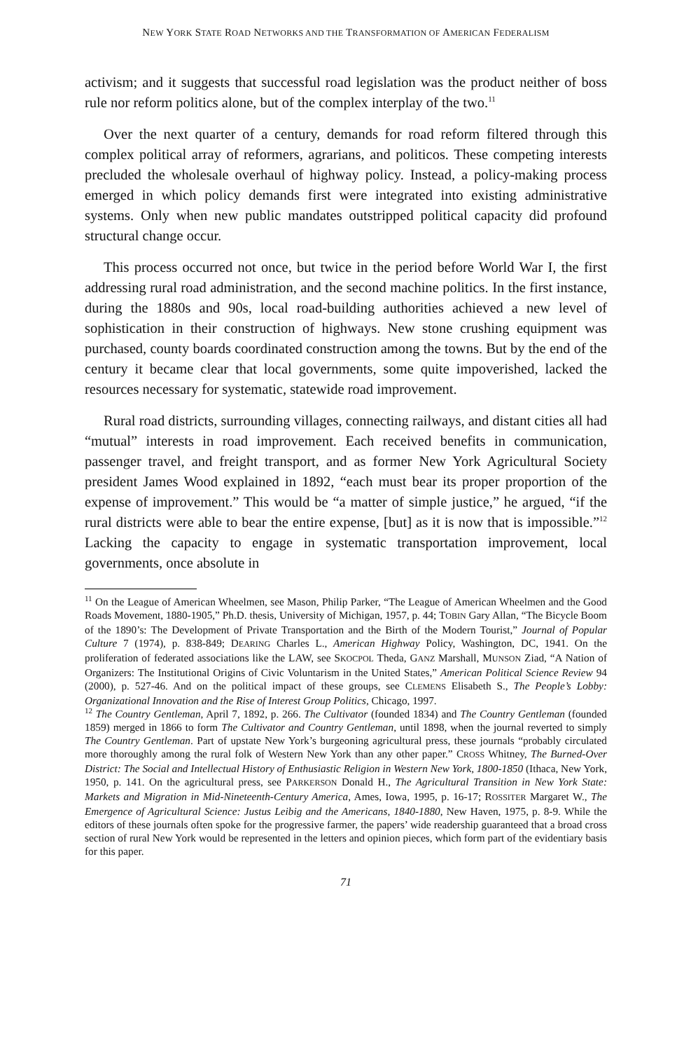NEW YORK STATE ROAD NETWORKS AND THE TRANSFORMATION OF AMERICAN FEDERALISM
activism; and it suggests that successful road legislation was the product neither of boss rule nor reform politics alone, but of the complex interplay of the two.<sup>11</sup>
Over the next quarter of a century, demands for road reform filtered through this complex political array of reformers, agrarians, and politicos. These competing interests precluded the wholesale overhaul of highway policy. Instead, a policy-making process emerged in which policy demands first were integrated into existing administrative systems. Only when new public mandates outstripped political capacity did profound structural change occur.
This process occurred not once, but twice in the period before World War I, the first addressing rural road administration, and the second machine politics. In the first instance, during the 1880s and 90s, local road-building authorities achieved a new level of sophistication in their construction of highways. New stone crushing equipment was purchased, county boards coordinated construction among the towns. But by the end of the century it became clear that local governments, some quite impoverished, lacked the resources necessary for systematic, statewide road improvement.
Rural road districts, surrounding villages, connecting railways, and distant cities all had “mutual” interests in road improvement. Each received benefits in communication, passenger travel, and freight transport, and as former New York Agricultural Society president James Wood explained in 1892, “each must bear its proper proportion of the expense of improvement.” This would be “a matter of simple justice,” he argued, “if the rural districts were able to bear the entire expense, [but] as it is now that is impossible.”<sup>12</sup> Lacking the capacity to engage in systematic transportation improvement, local governments, once absolute in
<sup>11</sup> On the League of American Wheelmen, see Mason, Philip Parker, “The League of American Wheelmen and the Good Roads Movement, 1880-1905,” Ph.D. thesis, University of Michigan, 1957, p. 44; TOBIN Gary Allan, “The Bicycle Boom of the 1890’s: The Development of Private Transportation and the Birth of the Modern Tourist,” Journal of Popular Culture 7 (1974), p. 838-849; DEARING Charles L., American Highway Policy, Washington, DC, 1941. On the proliferation of federated associations like the LAW, see SKOCPOL Theda, GANZ Marshall, MUNSON Ziad, “A Nation of Organizers: The Institutional Origins of Civic Voluntarism in the United States,” American Political Science Review 94 (2000), p. 527-46. And on the political impact of these groups, see CLEMENS Elisabeth S., The People’s Lobby: Organizational Innovation and the Rise of Interest Group Politics, Chicago, 1997.
<sup>12</sup> The Country Gentleman, April 7, 1892, p. 266. The Cultivator (founded 1834) and The Country Gentleman (founded 1859) merged in 1866 to form The Cultivator and Country Gentleman, until 1898, when the journal reverted to simply The Country Gentleman. Part of upstate New York’s burgeoning agricultural press, these journals “probably circulated more thoroughly among the rural folk of Western New York than any other paper.” CROSS Whitney, The Burned-Over District: The Social and Intellectual History of Enthusiastic Religion in Western New York, 1800-1850 (Ithaca, New York, 1950, p. 141. On the agricultural press, see PARKERSON Donald H., The Agricultural Transition in New York State: Markets and Migration in Mid-Nineteenth-Century America, Ames, Iowa, 1995, p. 16-17; ROSSITER Margaret W., The Emergence of Agricultural Science: Justus Leibig and the Americans, 1840-1880, New Haven, 1975, p. 8-9. While the editors of these journals often spoke for the progressive farmer, the papers’ wide readership guaranteed that a broad cross section of rural New York would be represented in the letters and opinion pieces, which form part of the evidentiary basis for this paper.
71